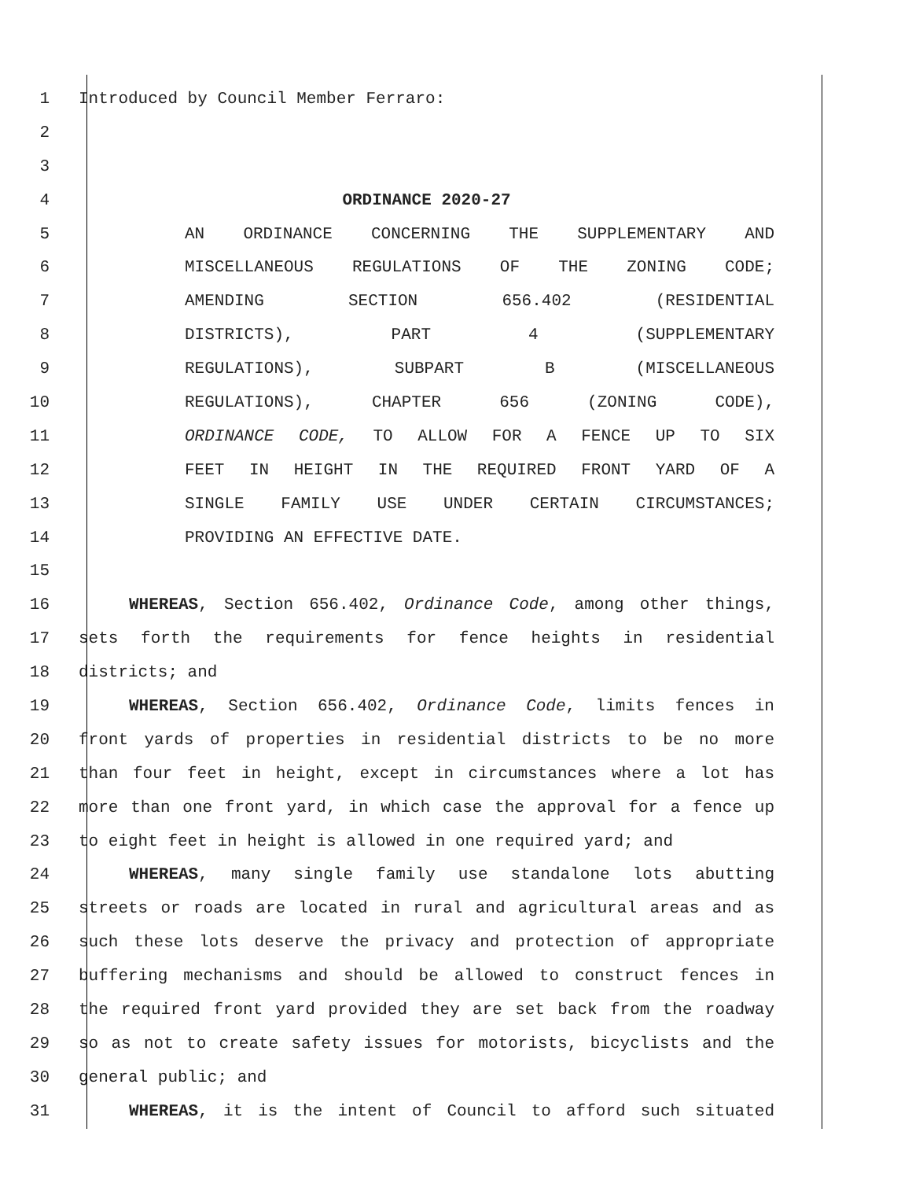1 Introduced by Council Member Ferraro:
2
3
4 ORDINANCE 2020-27
5 AN ORDINANCE CONCERNING THE SUPPLEMENTARY AND
6 MISCELLANEOUS REGULATIONS OF THE ZONING CODE;
7 AMENDING SECTION 656.402 (RESIDENTIAL
8 DISTRICTS), PART 4 (SUPPLEMENTARY
9 REGULATIONS), SUBPART B (MISCELLANEOUS
10 REGULATIONS), CHAPTER 656 (ZONING CODE),
11 ORDINANCE CODE, TO ALLOW FOR A FENCE UP TO SIX
12 FEET IN HEIGHT IN THE REQUIRED FRONT YARD OF A
13 SINGLE FAMILY USE UNDER CERTAIN CIRCUMSTANCES;
14 PROVIDING AN EFFECTIVE DATE.
15
16 WHEREAS, Section 656.402, Ordinance Code, among other things,
17 sets forth the requirements for fence heights in residential
18 districts; and
19 WHEREAS, Section 656.402, Ordinance Code, limits fences in
20 front yards of properties in residential districts to be no more
21 than four feet in height, except in circumstances where a lot has
22 more than one front yard, in which case the approval for a fence up
23 to eight feet in height is allowed in one required yard; and
24 WHEREAS, many single family use standalone lots abutting
25 streets or roads are located in rural and agricultural areas and as
26 such these lots deserve the privacy and protection of appropriate
27 buffering mechanisms and should be allowed to construct fences in
28 the required front yard provided they are set back from the roadway
29 so as not to create safety issues for motorists, bicyclists and the
30 general public; and
31 WHEREAS, it is the intent of Council to afford such situated